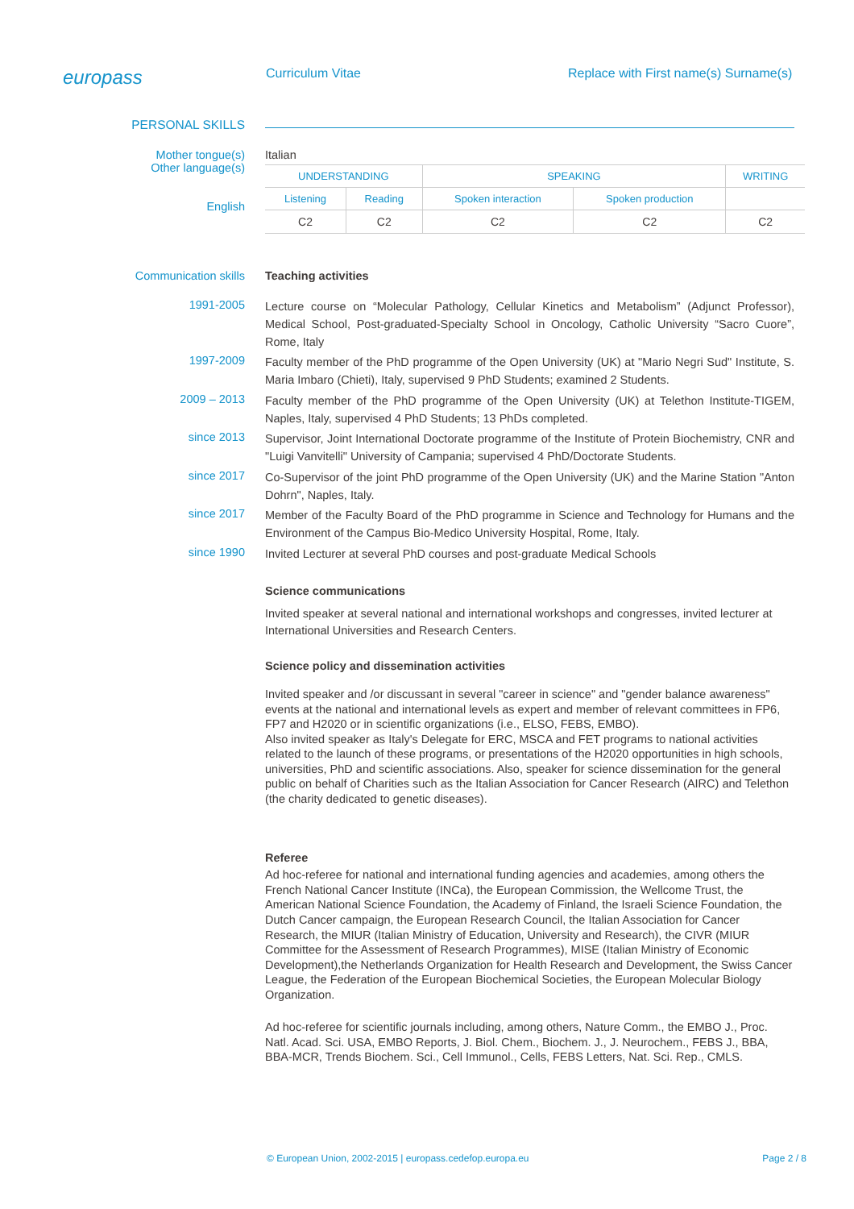europass
Curriculum Vitae Replace with First name(s) Surname(s)
PERSONAL SKILLS
Mother tongue(s)
Other language(s)
English
Italian
| UNDERSTANDING | | SPEAKING | | WRITING |
| Listening | Reading | Spoken interaction | Spoken production | |
| C2 | C2 | C2 | C2 | C2 |
Communication skills Teaching activities
1991-2005
Lecture course on “Molecular Pathology, Cellular Kinetics and Metabolism” (Adjunct Professor), Medical School, Post-graduated-Specialty School in Oncology, Catholic University “Sacro Cuore”, Rome, Italy
1997-2009
Faculty member of the PhD programme of the Open University (UK) at "Mario Negri Sud" Institute, S. Maria Imbaro (Chieti), Italy, supervised 9 PhD Students; examined 2 Students.
2009 – 2013
Faculty member of the PhD programme of the Open University (UK) at Telethon Institute-TIGEM, Naples, Italy, supervised 4 PhD Students; 13 PhDs completed.
since 2013
Supervisor, Joint International Doctorate programme of the Institute of Protein Biochemistry, CNR and "Luigi Vanvitelli" University of Campania; supervised 4 PhD/Doctorate Students.
since 2017
Co-Supervisor of the joint PhD programme of the Open University (UK) and the Marine Station "Anton Dohrn", Naples, Italy.
since 2017
Member of the Faculty Board of the PhD programme in Science and Technology for Humans and the Environment of the Campus Bio-Medico University Hospital, Rome, Italy.
since 1990
Invited Lecturer at several PhD courses and post-graduate Medical Schools
Science communications
Invited speaker at several national and international workshops and congresses, invited lecturer at International Universities and Research Centers.
Science policy and dissemination activities
Invited speaker and /or discussant in several "career in science" and "gender balance awareness" events at the national and international levels as expert and member of relevant committees in FP6, FP7 and H2020 or in scientific organizations (i.e., ELSO, FEBS, EMBO).
Also invited speaker as Italy's Delegate for ERC, MSCA and FET programs to national activities related to the launch of these programs, or presentations of the H2020 opportunities in high schools, universities, PhD and scientific associations. Also, speaker for science dissemination for the general public on behalf of Charities such as the Italian Association for Cancer Research (AIRC) and Telethon (the charity dedicated to genetic diseases).
Referee
Ad hoc-referee for national and international funding agencies and academies, among others the French National Cancer Institute (INCa), the European Commission, the Wellcome Trust, the American National Science Foundation, the Academy of Finland, the Israeli Science Foundation, the Dutch Cancer campaign, the European Research Council, the Italian Association for Cancer Research, the MIUR (Italian Ministry of Education, University and Research), the CIVR (MIUR Committee for the Assessment of Research Programmes), MISE (Italian Ministry of Economic Development),the Netherlands Organization for Health Research and Development, the Swiss Cancer League, the Federation of the European Biochemical Societies, the European Molecular Biology Organization.
Ad hoc-referee for scientific journals including, among others, Nature Comm., the EMBO J., Proc. Natl. Acad. Sci. USA, EMBO Reports, J. Biol. Chem., Biochem. J., J. Neurochem., FEBS J., BBA, BBA-MCR, Trends Biochem. Sci., Cell Immunol., Cells, FEBS Letters, Nat. Sci. Rep., CMLS.
© European Union, 2002-2015 | europass.cedefop.europa.eu Page 2 / 8